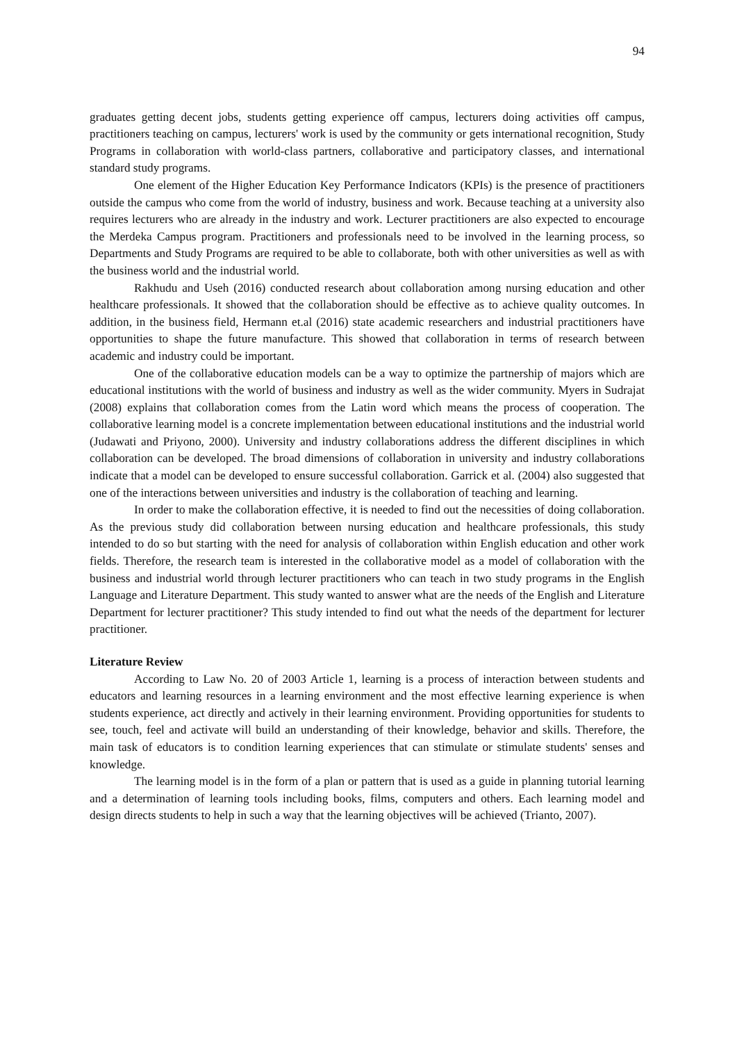94
graduates getting decent jobs, students getting experience off campus, lecturers doing activities off campus, practitioners teaching on campus, lecturers' work is used by the community or gets international recognition, Study Programs in collaboration with world-class partners, collaborative and participatory classes, and international standard study programs.
One element of the Higher Education Key Performance Indicators (KPIs) is the presence of practitioners outside the campus who come from the world of industry, business and work. Because teaching at a university also requires lecturers who are already in the industry and work. Lecturer practitioners are also expected to encourage the Merdeka Campus program. Practitioners and professionals need to be involved in the learning process, so Departments and Study Programs are required to be able to collaborate, both with other universities as well as with the business world and the industrial world.
Rakhudu and Useh (2016) conducted research about collaboration among nursing education and other healthcare professionals. It showed that the collaboration should be effective as to achieve quality outcomes. In addition, in the business field, Hermann et.al (2016) state academic researchers and industrial practitioners have opportunities to shape the future manufacture. This showed that collaboration in terms of research between academic and industry could be important.
One of the collaborative education models can be a way to optimize the partnership of majors which are educational institutions with the world of business and industry as well as the wider community. Myers in Sudrajat (2008) explains that collaboration comes from the Latin word which means the process of cooperation. The collaborative learning model is a concrete implementation between educational institutions and the industrial world (Judawati and Priyono, 2000). University and industry collaborations address the different disciplines in which collaboration can be developed. The broad dimensions of collaboration in university and industry collaborations indicate that a model can be developed to ensure successful collaboration. Garrick et al. (2004) also suggested that one of the interactions between universities and industry is the collaboration of teaching and learning.
In order to make the collaboration effective, it is needed to find out the necessities of doing collaboration. As the previous study did collaboration between nursing education and healthcare professionals, this study intended to do so but starting with the need for analysis of collaboration within English education and other work fields. Therefore, the research team is interested in the collaborative model as a model of collaboration with the business and industrial world through lecturer practitioners who can teach in two study programs in the English Language and Literature Department. This study wanted to answer what are the needs of the English and Literature Department for lecturer practitioner? This study intended to find out what the needs of the department for lecturer practitioner.
Literature Review
According to Law No. 20 of 2003 Article 1, learning is a process of interaction between students and educators and learning resources in a learning environment and the most effective learning experience is when students experience, act directly and actively in their learning environment. Providing opportunities for students to see, touch, feel and activate will build an understanding of their knowledge, behavior and skills. Therefore, the main task of educators is to condition learning experiences that can stimulate or stimulate students' senses and knowledge.
The learning model is in the form of a plan or pattern that is used as a guide in planning tutorial learning and a determination of learning tools including books, films, computers and others. Each learning model and design directs students to help in such a way that the learning objectives will be achieved (Trianto, 2007).